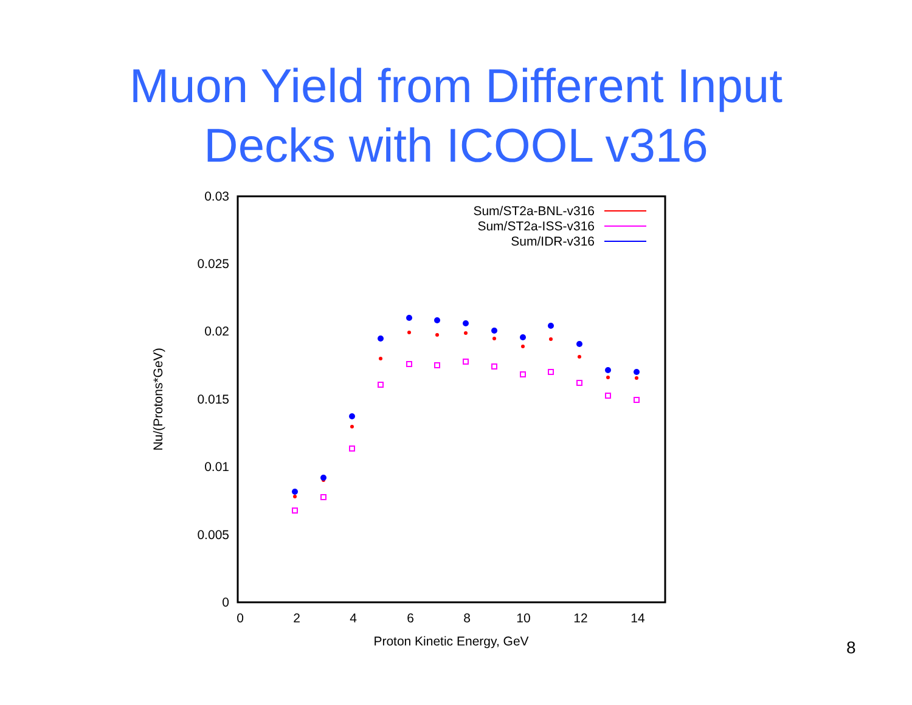Muon Yield from Different Input
Decks with ICOOL v316
0.03
0.025
0.02
0.015
0.01
0.005
0
0
2
4
6
8
10
12
14
Proton Kinetic Energy, GeV
Nu/(Protons*GeV)
Sum/ST2a-BNL-v316
Sum/ST2a-ISS-v316
Sum/IDR-v316
8